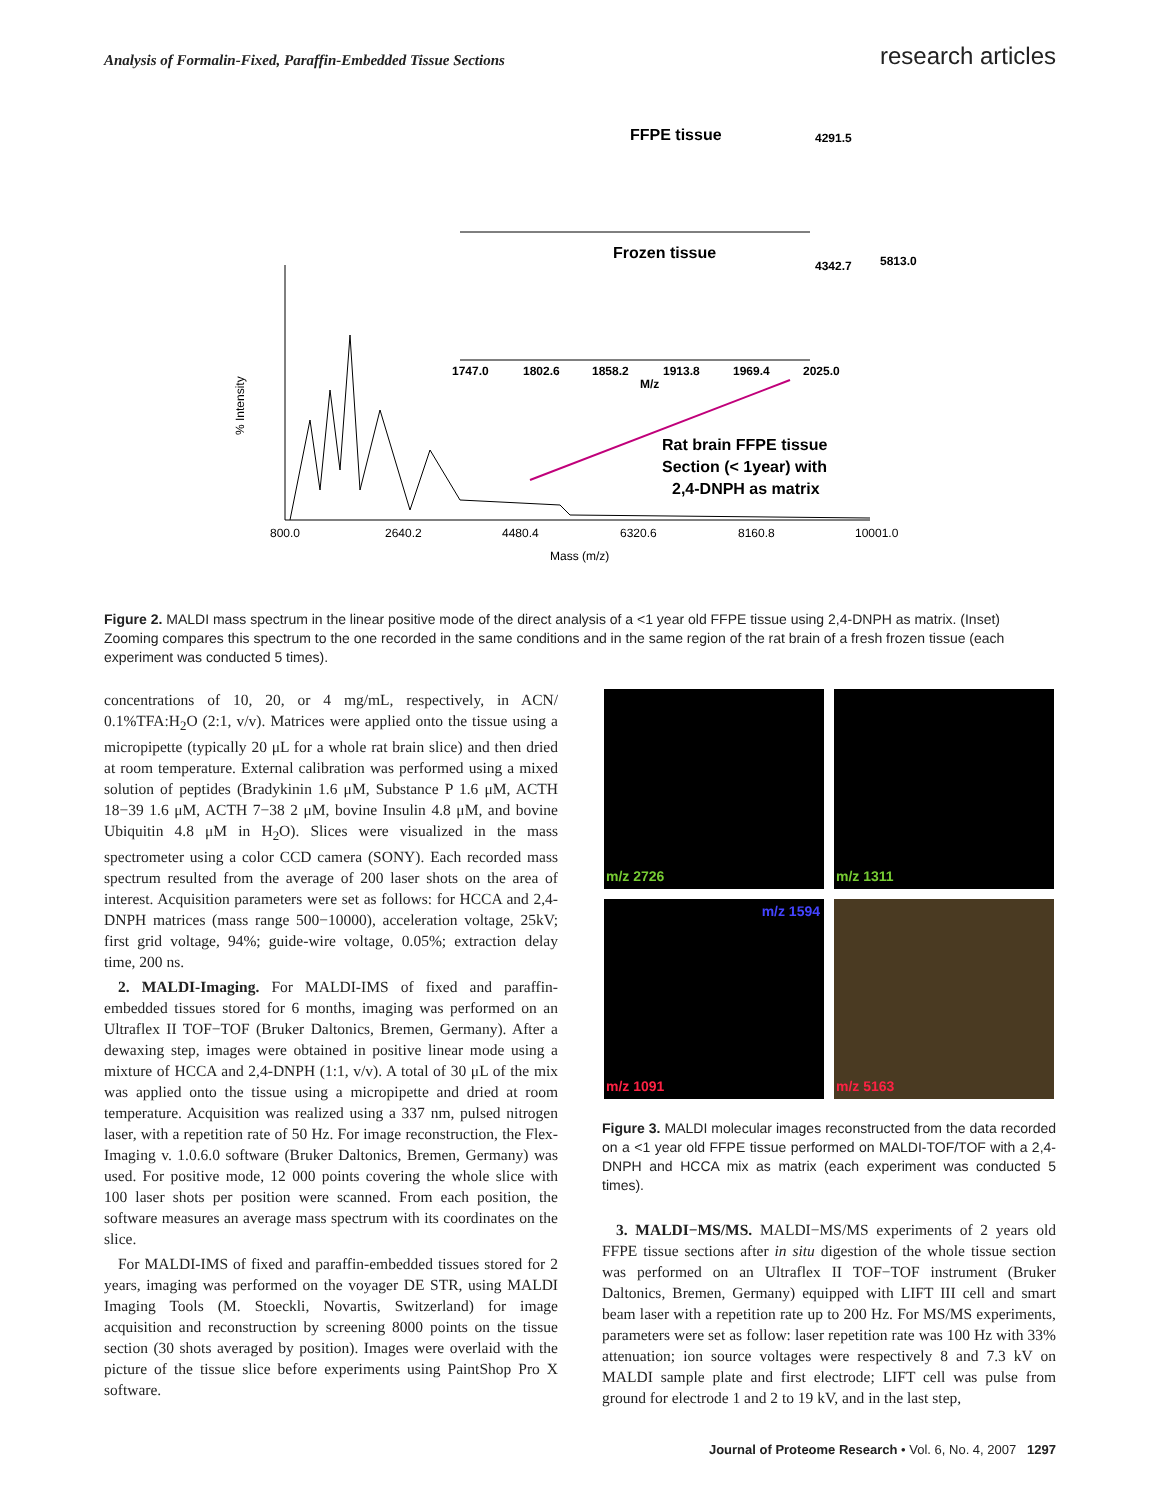Analysis of Formalin-Fixed, Paraffin-Embedded Tissue Sections
research articles
800.0
2640.2
4480.4
6320.6
8160.8
10001.0
Mass (m/z)
% Intensity
Rat brain FFPE tissue
Section (< 1year) with
2,4-DNPH as matrix
FFPE tissue
Frozen tissue
4291.5
4342.7
5813.0
1747.0
1802.6
1858.2
1913.8
1969.4
2025.0
M/z
Figure 2. MALDI mass spectrum in the linear positive mode of the direct analysis of a <1 year old FFPE tissue using 2,4-DNPH as matrix. (Inset) Zooming compares this spectrum to the one recorded in the same conditions and in the same region of the rat brain of a fresh frozen tissue (each experiment was conducted 5 times).
concentrations of 10, 20, or 4 mg/mL, respectively, in ACN/ 0.1%TFA:H<sub>2</sub>O (2:1, v/v). Matrices were applied onto the tissue using a micropipette (typically 20 μL for a whole rat brain slice) and then dried at room temperature. External calibration was performed using a mixed solution of peptides (Bradykinin 1.6 μM, Substance P 1.6 μM, ACTH 18−39 1.6 μM, ACTH 7−38 2 μM, bovine Insulin 4.8 μM, and bovine Ubiquitin 4.8 μM in H<sub>2</sub>O). Slices were visualized in the mass spectrometer using a color CCD camera (SONY). Each recorded mass spectrum resulted from the average of 200 laser shots on the area of interest. Acquisition parameters were set as follows: for HCCA and 2,4-DNPH matrices (mass range 500−10000), acceleration voltage, 25kV; first grid voltage, 94%; guide-wire voltage, 0.05%; extraction delay time, 200 ns.
2. MALDI-Imaging. For MALDI-IMS of fixed and paraffin-embedded tissues stored for 6 months, imaging was performed on an Ultraflex II TOF−TOF (Bruker Daltonics, Bremen, Germany). After a dewaxing step, images were obtained in positive linear mode using a mixture of HCCA and 2,4-DNPH (1:1, v/v). A total of 30 μL of the mix was applied onto the tissue using a micropipette and dried at room temperature. Acquisition was realized using a 337 nm, pulsed nitrogen laser, with a repetition rate of 50 Hz. For image reconstruction, the Flex-Imaging v. 1.0.6.0 software (Bruker Daltonics, Bremen, Germany) was used. For positive mode, 12 000 points covering the whole slice with 100 laser shots per position were scanned. From each position, the software measures an average mass spectrum with its coordinates on the slice.
For MALDI-IMS of fixed and paraffin-embedded tissues stored for 2 years, imaging was performed on the voyager DE STR, using MALDI Imaging Tools (M. Stoeckli, Novartis, Switzerland) for image acquisition and reconstruction by screening 8000 points on the tissue section (30 shots averaged by position). Images were overlaid with the picture of the tissue slice before experiments using PaintShop Pro X software.
m/z 2726
m/z 1311
m/z 1594
m/z 1091
m/z 5163
Figure 3. MALDI molecular images reconstructed from the data recorded on a <1 year old FFPE tissue performed on MALDI-TOF/TOF with a 2,4-DNPH and HCCA mix as matrix (each experiment was conducted 5 times).
3. MALDI−MS/MS. MALDI−MS/MS experiments of 2 years old FFPE tissue sections after in situ digestion of the whole tissue section was performed on an Ultraflex II TOF−TOF instrument (Bruker Daltonics, Bremen, Germany) equipped with LIFT III cell and smart beam laser with a repetition rate up to 200 Hz. For MS/MS experiments, parameters were set as follow: laser repetition rate was 100 Hz with 33% attenuation; ion source voltages were respectively 8 and 7.3 kV on MALDI sample plate and first electrode; LIFT cell was pulse from ground for electrode 1 and 2 to 19 kV, and in the last step,
Journal of Proteome Research • Vol. 6, No. 4, 2007 1297